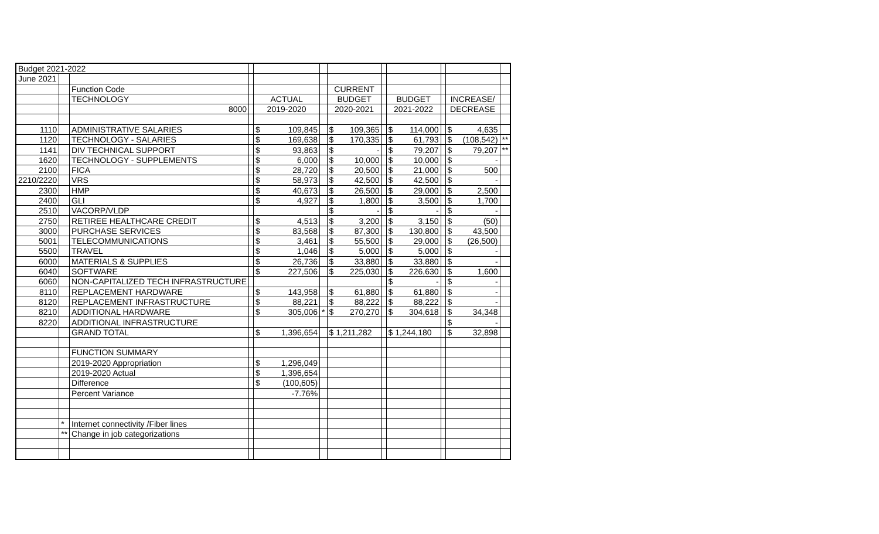| Budget 2021-2022 | | | | | | | | | | | |
| June 2021 | | | | | | | | | | | |
| | | Function Code | | | | CURRENT | | | | | |
| | | TECHNOLOGY | | ACTUAL | | BUDGET | | BUDGET | | INCREASE/ | |
| | | 8000 | | 2019-2020 | | 2020-2021 | | 2021-2022 | | DECREASE | |
| 1110 | | ADMINISTRATIVE SALARIES | | $ 109,845 | | $ 109,365 | | $ 114,000 | | $ 4,635 | |
| 1120 | | TECHNOLOGY - SALARIES | | $ 169,638 | | $ 170,335 | | $ 61,793 | | $ (108,542) | ** |
| 1141 | | DIV TECHNICAL SUPPORT | | $ 93,863 | | $ - | | $ 79,207 | | $ 79,207 | ** |
| 1620 | | TECHNOLOGY - SUPPLEMENTS | | $ 6,000 | | $ 10,000 | | $ 10,000 | | $ - | |
| 2100 | | FICA | | $ 28,720 | | $ 20,500 | | $ 21,000 | | $ 500 | |
| 2210/2220 | | VRS | | $ 58,973 | | $ 42,500 | | $ 42,500 | | $ - | |
| 2300 | | HMP | | $ 40,673 | | $ 26,500 | | $ 29,000 | | $ 2,500 | |
| 2400 | | GLI | | $ 4,927 | | $ 1,800 | | $ 3,500 | | $ 1,700 | |
| 2510 | | VACORP/VLDP | | | | $ - | | $ - | | $ - | |
| 2750 | | RETIREE HEALTHCARE CREDIT | | $ 4,513 | | $ 3,200 | | $ 3,150 | | $ (50) | |
| 3000 | | PURCHASE SERVICES | | $ 83,568 | | $ 87,300 | | $ 130,800 | | $ 43,500 | |
| 5001 | | TELECOMMUNICATIONS | | $ 3,461 | | $ 55,500 | | $ 29,000 | | $ (26,500) | |
| 5500 | | TRAVEL | | $ 1,046 | | $ 5,000 | | $ 5,000 | | $ - | |
| 6000 | | MATERIALS & SUPPLIES | | $ 26,736 | | $ 33,880 | | $ 33,880 | | $ - | |
| 6040 | | SOFTWARE | | $ 227,506 | | $ 225,030 | | $ 226,630 | | $ 1,600 | |
| 6060 | | NON-CAPITALIZED TECH INFRASTRUCTURE | | | | | | $ - | | $ - | |
| 8110 | | REPLACEMENT HARDWARE | | $ 143,958 | | $ 61,880 | | $ 61,880 | | $ - | |
| 8120 | | REPLACEMENT INFRASTRUCTURE | | $ 88,221 | | $ 88,222 | | $ 88,222 | | $ - | |
| 8210 | | ADDITIONAL HARDWARE | | $ 305,006 | * | $ 270,270 | | $ 304,618 | | $ 34,348 | |
| 8220 | | ADDITIONAL INFRASTRUCTURE | | | | | | | | $ - | |
| | | GRAND TOTAL | | $ 1,396,654 | | $ 1,211,282 | | $ 1,244,180 | | $ 32,898 | |
| | | FUNCTION SUMMARY | | | | | | | | | |
| | | 2019-2020 Appropriation | | $ 1,296,049 | | | | | | | |
| | | 2019-2020 Actual | | $ 1,396,654 | | | | | | | |
| | | Difference | | $ (100,605) | | | | | | | |
| | | Percent Variance | | -7.76% | | | | | | | |
| | * | Internet connectivity /Fiber lines | | | | | | | | | |
| | ** | Change in job categorizations | | | | | | | | | |